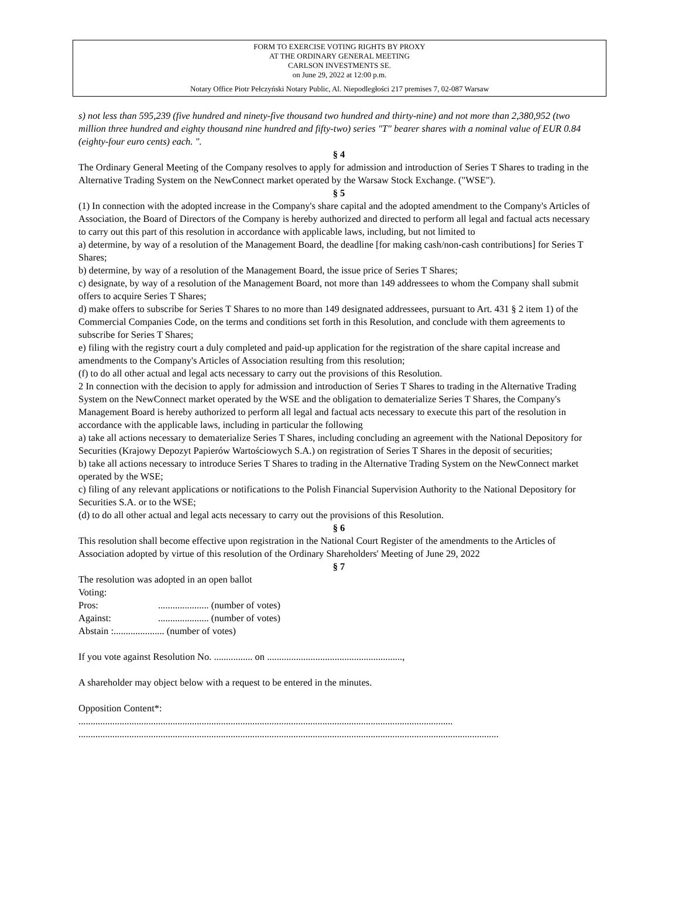FORM TO EXERCISE VOTING RIGHTS BY PROXY
AT THE ORDINARY GENERAL MEETING
CARLSON INVESTMENTS SE.
on June 29, 2022 at 12:00 p.m.
Notary Office Piotr Pełczyński Notary Public, Al. Niepodległości 217 premises 7, 02-087 Warsaw
s) not less than 595,239 (five hundred and ninety-five thousand two hundred and thirty-nine) and not more than 2,380,952 (two million three hundred and eighty thousand nine hundred and fifty-two) series "T" bearer shares with a nominal value of EUR 0.84 (eighty-four euro cents) each. ".
§ 4
The Ordinary General Meeting of the Company resolves to apply for admission and introduction of Series T Shares to trading in the Alternative Trading System on the NewConnect market operated by the Warsaw Stock Exchange. ("WSE").
§ 5
(1) In connection with the adopted increase in the Company's share capital and the adopted amendment to the Company's Articles of Association, the Board of Directors of the Company is hereby authorized and directed to perform all legal and factual acts necessary to carry out this part of this resolution in accordance with applicable laws, including, but not limited to
a) determine, by way of a resolution of the Management Board, the deadline [for making cash/non-cash contributions] for Series T Shares;
b) determine, by way of a resolution of the Management Board, the issue price of Series T Shares;
c) designate, by way of a resolution of the Management Board, not more than 149 addressees to whom the Company shall submit offers to acquire Series T Shares;
d) make offers to subscribe for Series T Shares to no more than 149 designated addressees, pursuant to Art. 431 § 2 item 1) of the Commercial Companies Code, on the terms and conditions set forth in this Resolution, and conclude with them agreements to subscribe for Series T Shares;
e) filing with the registry court a duly completed and paid-up application for the registration of the share capital increase and amendments to the Company's Articles of Association resulting from this resolution;
(f) to do all other actual and legal acts necessary to carry out the provisions of this Resolution.
2 In connection with the decision to apply for admission and introduction of Series T Shares to trading in the Alternative Trading System on the NewConnect market operated by the WSE and the obligation to dematerialize Series T Shares, the Company's Management Board is hereby authorized to perform all legal and factual acts necessary to execute this part of the resolution in accordance with the applicable laws, including in particular the following
a) take all actions necessary to dematerialize Series T Shares, including concluding an agreement with the National Depository for Securities (Krajowy Depozyt Papierów Wartościowych S.A.) on registration of Series T Shares in the deposit of securities;
b) take all actions necessary to introduce Series T Shares to trading in the Alternative Trading System on the NewConnect market operated by the WSE;
c) filing of any relevant applications or notifications to the Polish Financial Supervision Authority to the National Depository for Securities S.A. or to the WSE;
(d) to do all other actual and legal acts necessary to carry out the provisions of this Resolution.
§ 6
This resolution shall become effective upon registration in the National Court Register of the amendments to the Articles of Association adopted by virtue of this resolution of the Ordinary Shareholders' Meeting of June 29, 2022
§ 7
The resolution was adopted in an open ballot
Voting:
| Pros: | ..................... (number of votes) |
| Against: | ..................... (number of votes) |
Abstain :..................... (number of votes)
If you vote against Resolution No. ................ on ........................................................,
A shareholder may object below with a request to be entered in the minutes.
Opposition Content*:
...........................................................................................................................................................
..............................................................................................................................................................................